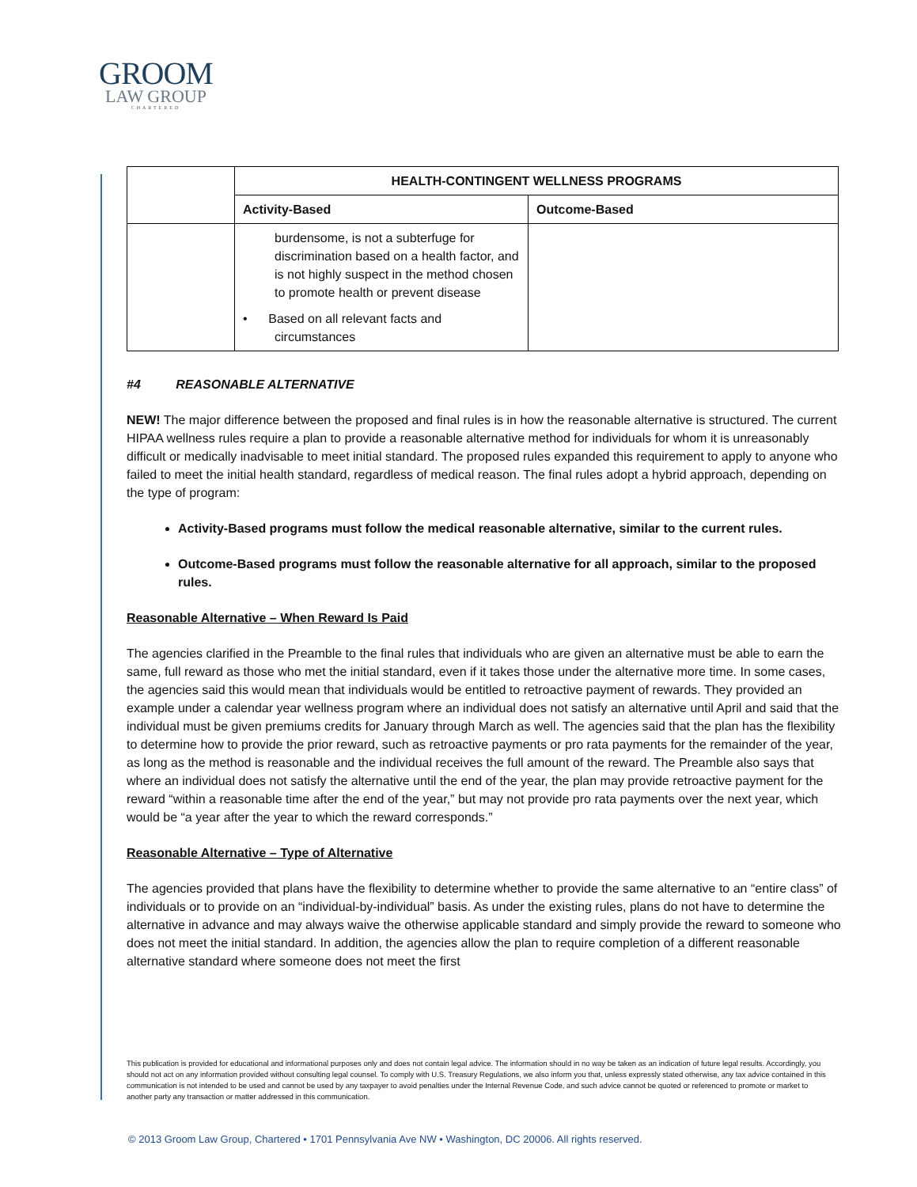GROOM
LAW GROUP
CHARTERED
| | HEALTH-CONTINGENT WELLNESS PROGRAMS | |
| | Activity-Based | Outcome-Based |
| | burdensome, is not a subterfuge for discrimination based on a health factor, and is not highly suspect in the method chosen to promote health or prevent disease • Based on all relevant facts and circumstances | |
#4 REASONABLE ALTERNATIVE
NEW! The major difference between the proposed and final rules is in how the reasonable alternative is structured. The current HIPAA wellness rules require a plan to provide a reasonable alternative method for individuals for whom it is unreasonably difficult or medically inadvisable to meet initial standard. The proposed rules expanded this requirement to apply to anyone who failed to meet the initial health standard, regardless of medical reason. The final rules adopt a hybrid approach, depending on the type of program:
Activity-Based programs must follow the medical reasonable alternative, similar to the current rules.
Outcome-Based programs must follow the reasonable alternative for all approach, similar to the proposed rules.
Reasonable Alternative – When Reward Is Paid
The agencies clarified in the Preamble to the final rules that individuals who are given an alternative must be able to earn the same, full reward as those who met the initial standard, even if it takes those under the alternative more time. In some cases, the agencies said this would mean that individuals would be entitled to retroactive payment of rewards. They provided an example under a calendar year wellness program where an individual does not satisfy an alternative until April and said that the individual must be given premiums credits for January through March as well. The agencies said that the plan has the flexibility to determine how to provide the prior reward, such as retroactive payments or pro rata payments for the remainder of the year, as long as the method is reasonable and the individual receives the full amount of the reward. The Preamble also says that where an individual does not satisfy the alternative until the end of the year, the plan may provide retroactive payment for the reward “within a reasonable time after the end of the year,” but may not provide pro rata payments over the next year, which would be “a year after the year to which the reward corresponds.”
Reasonable Alternative – Type of Alternative
The agencies provided that plans have the flexibility to determine whether to provide the same alternative to an “entire class” of individuals or to provide on an “individual-by-individual” basis. As under the existing rules, plans do not have to determine the alternative in advance and may always waive the otherwise applicable standard and simply provide the reward to someone who does not meet the initial standard. In addition, the agencies allow the plan to require completion of a different reasonable alternative standard where someone does not meet the first
This publication is provided for educational and informational purposes only and does not contain legal advice. The information should in no way be taken as an indication of future legal results. Accordingly, you should not act on any information provided without consulting legal counsel. To comply with U.S. Treasury Regulations, we also inform you that, unless expressly stated otherwise, any tax advice contained in this communication is not intended to be used and cannot be used by any taxpayer to avoid penalties under the Internal Revenue Code, and such advice cannot be quoted or referenced to promote or market to another party any transaction or matter addressed in this communication.
© 2013 Groom Law Group, Chartered • 1701 Pennsylvania Ave NW • Washington, DC 20006. All rights reserved.